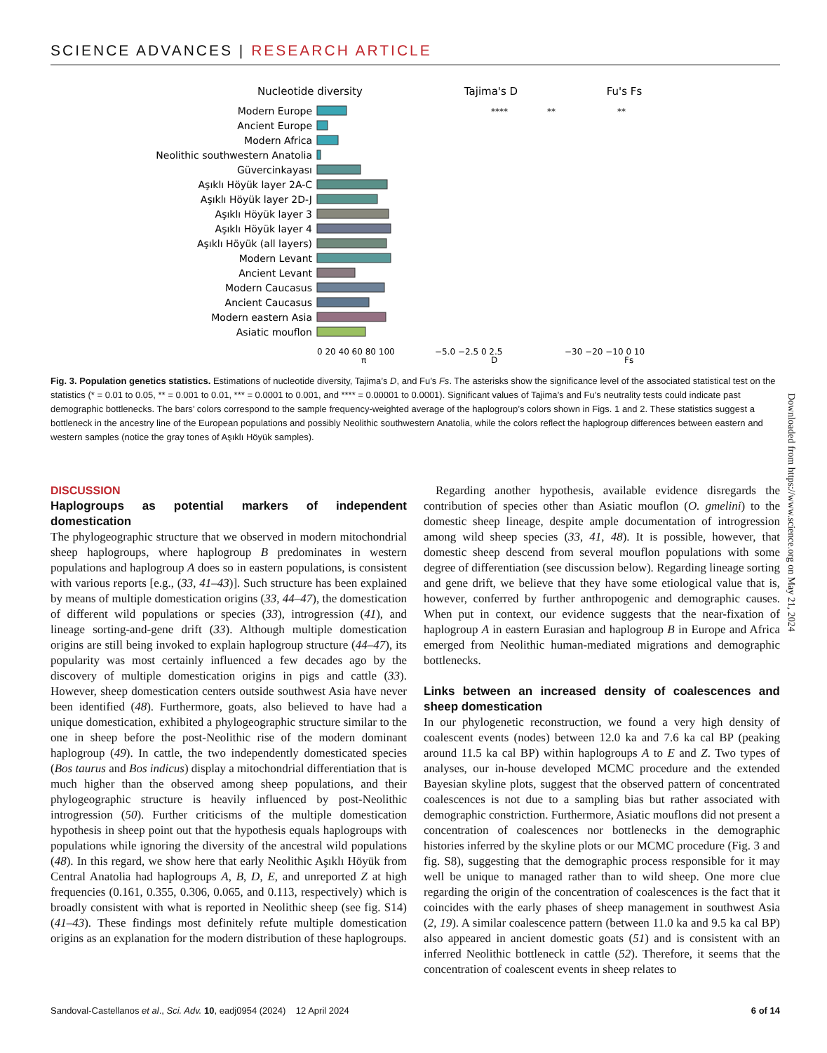SCIENCE ADVANCES | RESEARCH ARTICLE
Nucleotide diversity
Tajima's D
Fu's Fs
Modern Europe
Ancient Europe
Modern Africa
Neolithic southwestern Anatolia
Güvercinkayası
Aşıklı Höyük layer 2A-C
Aşıklı Höyük layer 2D-J
Aşıklı Höyük layer 3
Aşıklı Höyük layer 4
Aşıklı Höyük (all layers)
Modern Levant
Ancient Levant
Modern Caucasus
Ancient Caucasus
Modern eastern Asia
Asiatic mouflon
0 20 40 60 80 100
−5.0 −2.5 0 2.5
−30 −20 −10 0 10
π
D
Fs
****
**
**
Fig. 3. Population genetics statistics. Estimations of nucleotide diversity, Tajima’s D, and Fu’s Fs. The asterisks show the significance level of the associated statistical test on the statistics (* = 0.01 to 0.05, ** = 0.001 to 0.01, *** = 0.0001 to 0.001, and **** = 0.00001 to 0.0001). Significant values of Tajima’s and Fu’s neutrality tests could indicate past demographic bottlenecks. The bars’ colors correspond to the sample frequency-weighted average of the haplogroup’s colors shown in Figs. 1 and 2. These statistics suggest a bottleneck in the ancestry line of the European populations and possibly Neolithic southwestern Anatolia, while the colors reflect the haplogroup differences between eastern and western samples (notice the gray tones of Aşıklı Höyük samples).
DISCUSSION
Haplogroups as potential markers of independent domestication
The phylogeographic structure that we observed in modern mitochondrial sheep haplogroups, where haplogroup B predominates in western populations and haplogroup A does so in eastern populations, is consistent with various reports [e.g., (33, 41–43)]. Such structure has been explained by means of multiple domestication origins (33, 44–47), the domestication of different wild populations or species (33), introgression (41), and lineage sorting-and-gene drift (33). Although multiple domestication origins are still being invoked to explain haplogroup structure (44–47), its popularity was most certainly influenced a few decades ago by the discovery of multiple domestication origins in pigs and cattle (33). However, sheep domestication centers outside southwest Asia have never been identified (48). Furthermore, goats, also believed to have had a unique domestication, exhibited a phylogeographic structure similar to the one in sheep before the post-Neolithic rise of the modern dominant haplogroup (49). In cattle, the two independently domesticated species (Bos taurus and Bos indicus) display a mitochondrial differentiation that is much higher than the observed among sheep populations, and their phylogeographic structure is heavily influenced by post-Neolithic introgression (50). Further criticisms of the multiple domestication hypothesis in sheep point out that the hypothesis equals haplogroups with populations while ignoring the diversity of the ancestral wild populations (48). In this regard, we show here that early Neolithic Aşıklı Höyük from Central Anatolia had haplogroups A, B, D, E, and unreported Z at high frequencies (0.161, 0.355, 0.306, 0.065, and 0.113, respectively) which is broadly consistent with what is reported in Neolithic sheep (see fig. S14) (41–43). These findings most definitely refute multiple domestication origins as an explanation for the modern distribution of these haplogroups.
 Regarding another hypothesis, available evidence disregards the contribution of species other than Asiatic mouflon (O. gmelini) to the domestic sheep lineage, despite ample documentation of introgression among wild sheep species (33, 41, 48). It is possible, however, that domestic sheep descend from several mouflon populations with some degree of differentiation (see discussion below). Regarding lineage sorting and gene drift, we believe that they have some etiological value that is, however, conferred by further anthropogenic and demographic causes. When put in context, our evidence suggests that the near-fixation of haplogroup A in eastern Eurasian and haplogroup B in Europe and Africa emerged from Neolithic human-mediated migrations and demographic bottlenecks.
Links between an increased density of coalescences and sheep domestication
In our phylogenetic reconstruction, we found a very high density of coalescent events (nodes) between 12.0 ka and 7.6 ka cal BP (peaking around 11.5 ka cal BP) within haplogroups A to E and Z. Two types of analyses, our in-house developed MCMC procedure and the extended Bayesian skyline plots, suggest that the observed pattern of concentrated coalescences is not due to a sampling bias but rather associated with demographic constriction. Furthermore, Asiatic mouflons did not present a concentration of coalescences nor bottlenecks in the demographic histories inferred by the skyline plots or our MCMC procedure (Fig. 3 and fig. S8), suggesting that the demographic process responsible for it may well be unique to managed rather than to wild sheep. One more clue regarding the origin of the concentration of coalescences is the fact that it coincides with the early phases of sheep management in southwest Asia (2, 19). A similar coalescence pattern (between 11.0 ka and 9.5 ka cal BP) also appeared in ancient domestic goats (51) and is consistent with an inferred Neolithic bottleneck in cattle (52). Therefore, it seems that the concentration of coalescent events in sheep relates to
Sandoval-Castellanos et al., Sci. Adv. 10, eadj0954 (2024) 12 April 2024 6 of 14
Downloaded from https://www.science.org on May 21, 2024